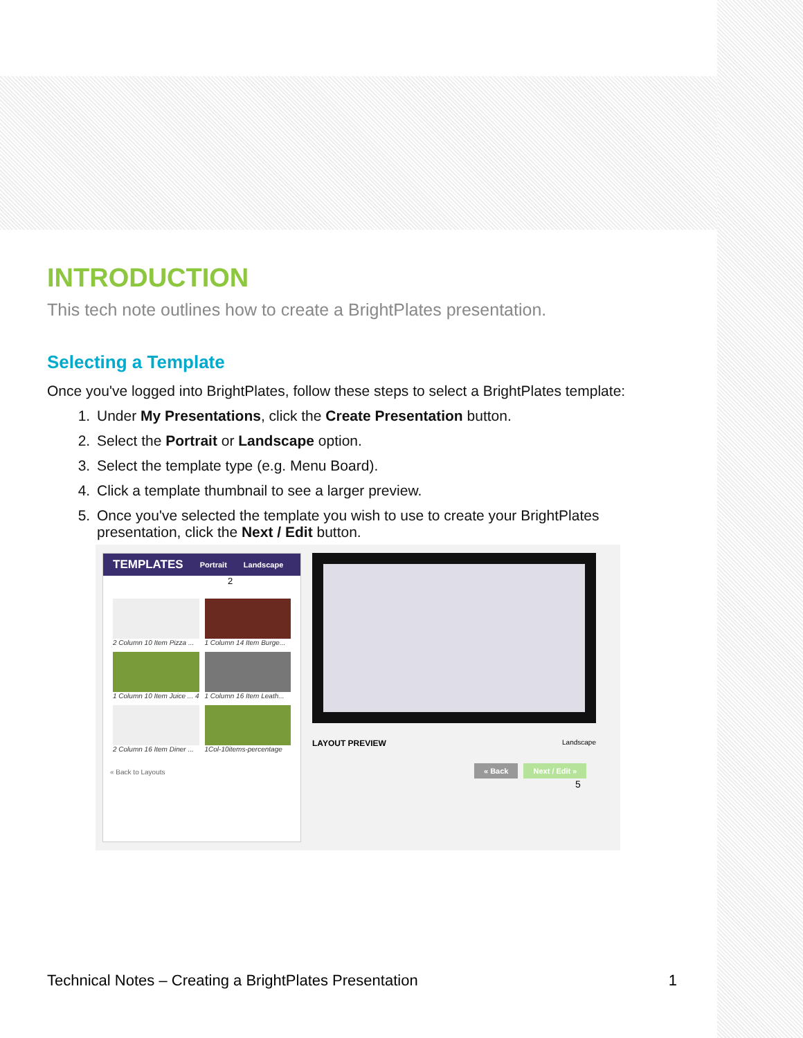INTRODUCTION
This tech note outlines how to create a BrightPlates presentation.
Selecting a Template
Once you've logged into BrightPlates, follow these steps to select a BrightPlates template:
1. Under My Presentations, click the Create Presentation button.
2. Select the Portrait or Landscape option.
3. Select the template type (e.g. Menu Board).
4. Click a template thumbnail to see a larger preview.
5. Once you've selected the template you wish to use to create your BrightPlates presentation, click the Next / Edit button.
TEMPLATES Portrait Landscape
2
2 Column 10 Item Pizza ...
1 Column 14 Item Burge...
1 Column 10 Item Juice ... 4
1 Column 16 Item Leath...
2 Column 16 Item Diner ...
1Col-10items-percentage
« Back to Layouts
LAYOUT PREVIEW Landscape
« Back Next / Edit »
5
Technical Notes – Creating a BrightPlates Presentation 1